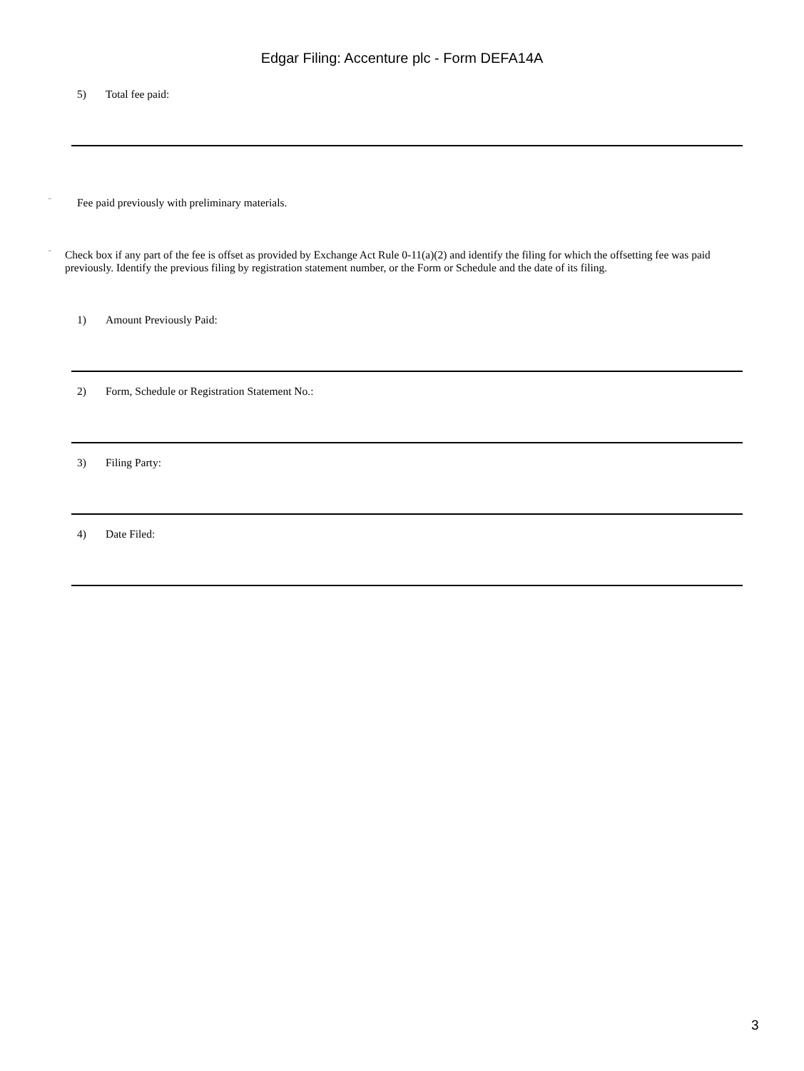Edgar Filing: Accenture plc - Form DEFA14A
5) Total fee paid:
¨ Fee paid previously with preliminary materials.
¨ Check box if any part of the fee is offset as provided by Exchange Act Rule 0-11(a)(2) and identify the filing for which the offsetting fee was paid previously. Identify the previous filing by registration statement number, or the Form or Schedule and the date of its filing.
1) Amount Previously Paid:
2) Form, Schedule or Registration Statement No.:
3) Filing Party:
4) Date Filed:
3